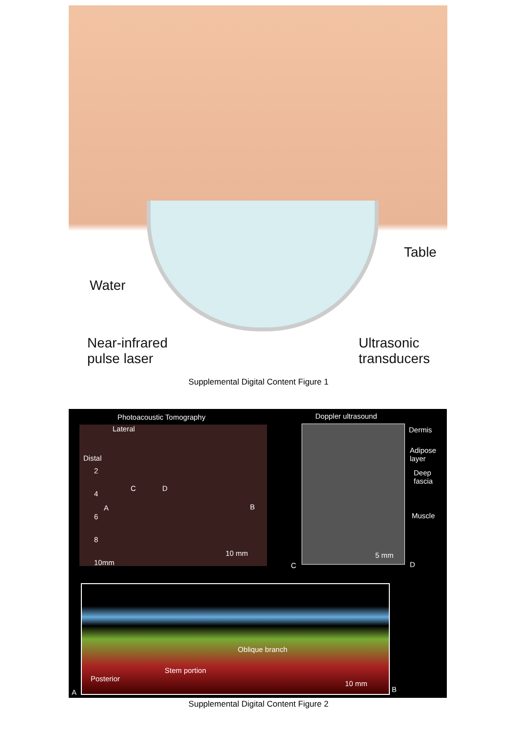Table
Water
Near-infrared
pulse laser
Ultrasonic
transducers
Supplemental Digital Content Figure 1
Photoacoustic Tomography Doppler ultrasound
Lateral
Distal
2
4
6
8
10mm
C D
A B
10 mm
5 mm Dermis
Adipose
layer
Deep
fascia
Muscle
C D
Oblique branch
Stem portion
Posterior
10 mm
A B
Supplemental Digital Content Figure 2